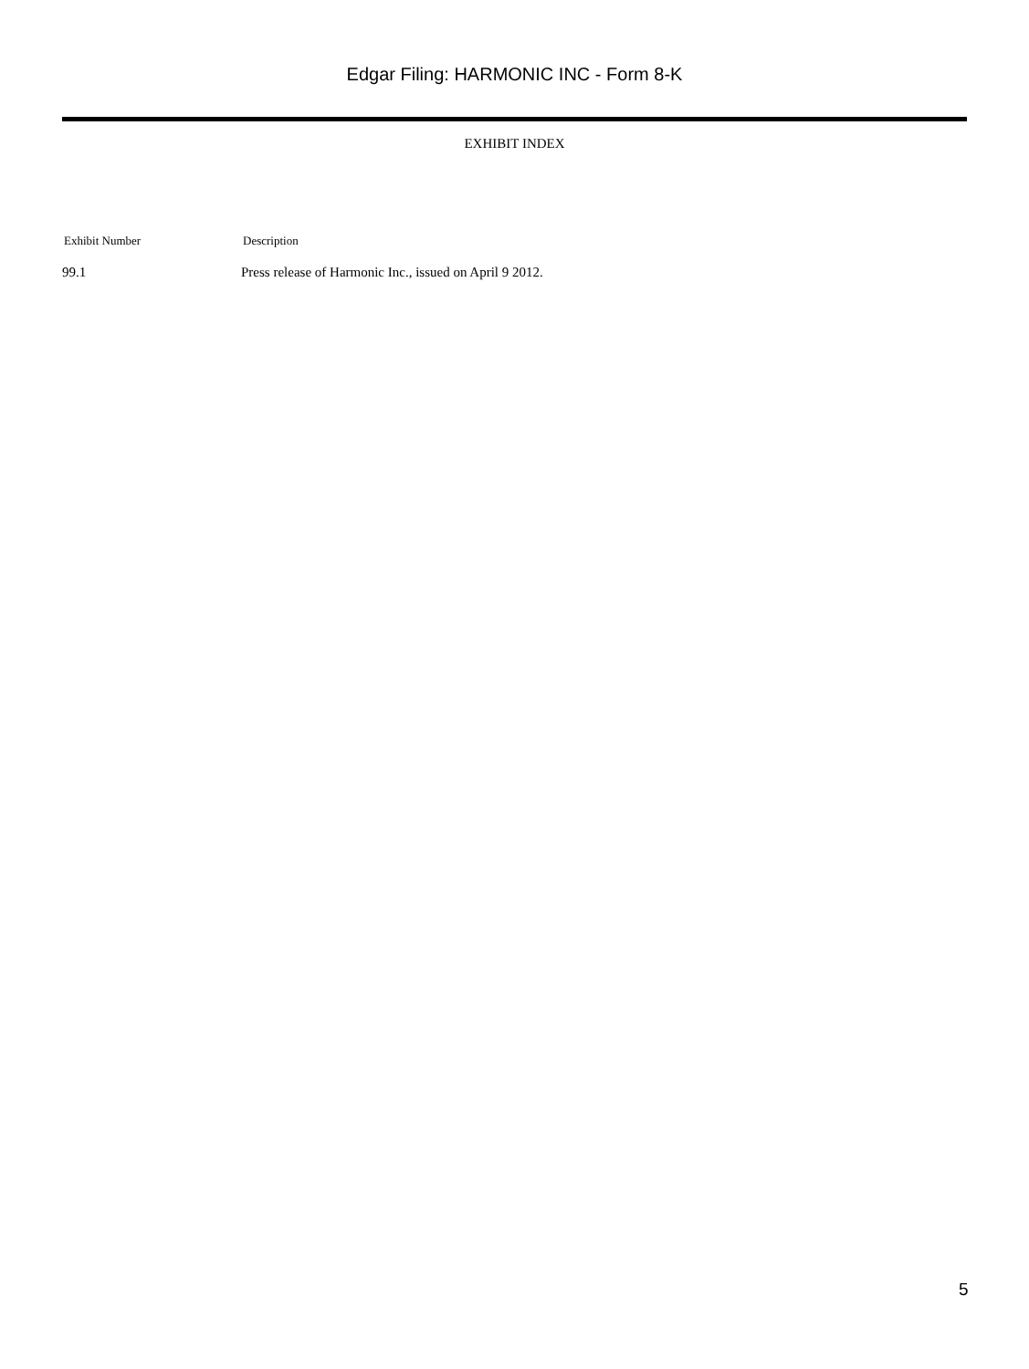Edgar Filing: HARMONIC INC - Form 8-K
EXHIBIT INDEX
| Exhibit Number | Description |
| --- | --- |
| 99.1 | Press release of Harmonic Inc., issued on April 9 2012. |
5